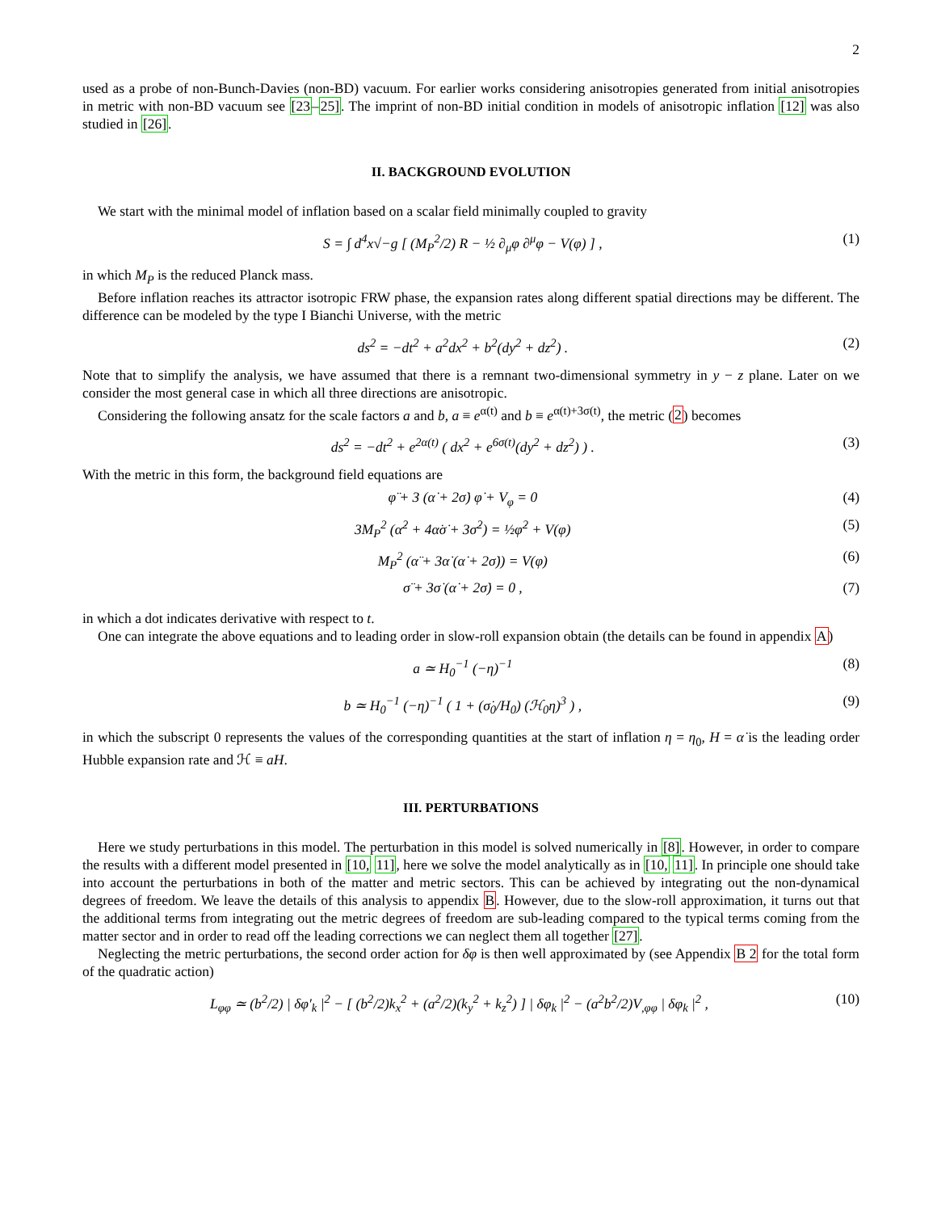2
used as a probe of non-Bunch-Davies (non-BD) vacuum. For earlier works considering anisotropies generated from initial anisotropies in metric with non-BD vacuum see [23–25]. The imprint of non-BD initial condition in models of anisotropic inflation [12] was also studied in [26].
II. BACKGROUND EVOLUTION
We start with the minimal model of inflation based on a scalar field minimally coupled to gravity
S = ∫ d<sup>4</sup>x√−g [ (M<sub>P</sub><sup>2</sup>/2) R − ½ ∂<sub>μ</sub>φ ∂<sup>μ</sup>φ − V(φ) ] , (1)
in which M<sub>P</sub> is the reduced Planck mass.
Before inflation reaches its attractor isotropic FRW phase, the expansion rates along different spatial directions may be different. The difference can be modeled by the type I Bianchi Universe, with the metric
ds<sup>2</sup> = −dt<sup>2</sup> + a<sup>2</sup>dx<sup>2</sup> + b<sup>2</sup>(dy<sup>2</sup> + dz<sup>2</sup>) . (2)
Note that to simplify the analysis, we have assumed that there is a remnant two-dimensional symmetry in y − z plane. Later on we consider the most general case in which all three directions are anisotropic.
Considering the following ansatz for the scale factors a and b, a ≡ e<sup>α(t)</sup> and b ≡ e<sup>α(t)+3σ(t)</sup>, the metric (2) becomes
ds<sup>2</sup> = −dt<sup>2</sup> + e<sup>2α(t)</sup> ( dx<sup>2</sup> + e<sup>6σ(t)</sup>(dy<sup>2</sup> + dz<sup>2</sup>) ) . (3)
With the metric in this form, the background field equations are
φ̈ + 3 (α̇ + 2σ̇) φ̇ + V<sub>φ</sub> = 0 (4)
3M<sub>P</sub><sup>2</sup> (α̇<sup>2</sup> + 4α̇σ̇ + 3σ̇<sup>2</sup>) = ½φ̇<sup>2</sup> + V(φ) (5)
M<sub>P</sub><sup>2</sup> (α̈ + 3α̇ (α̇ + 2σ̇)) = V(φ) (6)
σ̈ + 3σ̇ (α̇ + 2σ̇) = 0 , (7)
in which a dot indicates derivative with respect to t.
One can integrate the above equations and to leading order in slow-roll expansion obtain (the details can be found in appendix A)
a ≃ H<sub>0</sub><sup>−1</sup> (−η)<sup>−1</sup> (8)
b ≃ H<sub>0</sub><sup>−1</sup> (−η)<sup>−1</sup> ( 1 + (σ̇<sub>0</sub>/H<sub>0</sub>) (ℋ<sub>0</sub>η)<sup>3</sup> ) , (9)
in which the subscript 0 represents the values of the corresponding quantities at the start of inflation η = η<sub>0</sub>, H = α̇ is the leading order Hubble expansion rate and ℋ ≡ aH.
III. PERTURBATIONS
Here we study perturbations in this model. The perturbation in this model is solved numerically in [8]. However, in order to compare the results with a different model presented in [10, 11], here we solve the model analytically as in [10, 11]. In principle one should take into account the perturbations in both of the matter and metric sectors. This can be achieved by integrating out the non-dynamical degrees of freedom. We leave the details of this analysis to appendix B. However, due to the slow-roll approximation, it turns out that the additional terms from integrating out the metric degrees of freedom are sub-leading compared to the typical terms coming from the matter sector and in order to read off the leading corrections we can neglect them all together [27].
Neglecting the metric perturbations, the second order action for δφ is then well approximated by (see Appendix B 2 for the total form of the quadratic action)
L<sub>φφ</sub> ≃ (b<sup>2</sup>/2) | δφ′<sub>k</sub> |<sup>2</sup> − [ (b<sup>2</sup>/2)k<sub>x</sub><sup>2</sup> + (a<sup>2</sup>/2)(k<sub>y</sub><sup>2</sup> + k<sub>z</sub><sup>2</sup>) ] | δφ<sub>k</sub> |<sup>2</sup> − (a<sup>2</sup>b<sup>2</sup>/2)V<sub>,φφ</sub> | δφ<sub>k</sub> |<sup>2</sup> , (10)